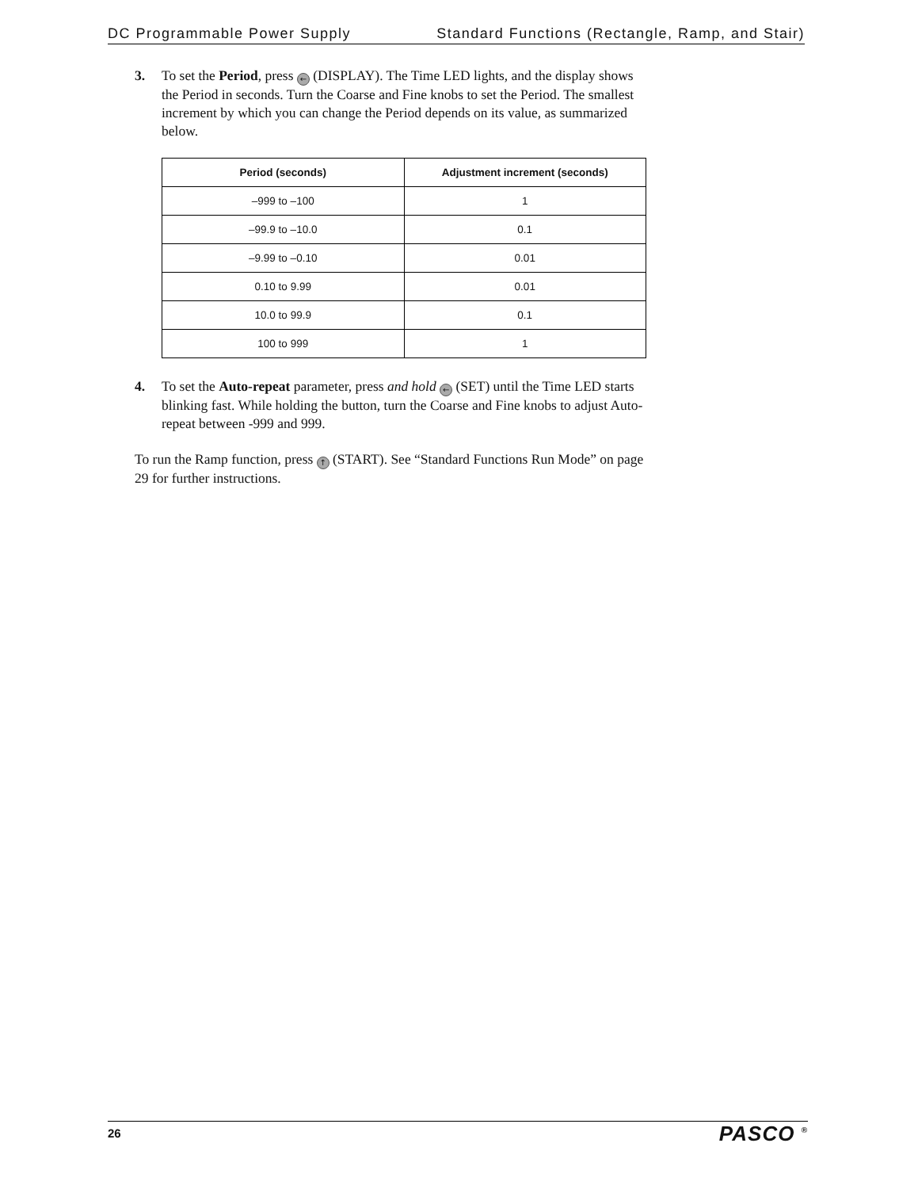DC Programmable Power Supply Standard Functions (Rectangle, Ramp, and Stair)
3. To set the Period, press ← (DISPLAY). The Time LED lights, and the display shows the Period in seconds. Turn the Coarse and Fine knobs to set the Period. The smallest increment by which you can change the Period depends on its value, as summarized below.
| Period (seconds) | Adjustment increment (seconds) |
| --- | --- |
| –999 to –100 | 1 |
| –99.9 to –10.0 | 0.1 |
| –9.99 to –0.10 | 0.01 |
| 0.10 to 9.99 | 0.01 |
| 10.0 to 99.9 | 0.1 |
| 100 to 999 | 1 |
4. To set the Auto-repeat parameter, press and hold ← (SET) until the Time LED starts blinking fast. While holding the button, turn the Coarse and Fine knobs to adjust Auto-repeat between -999 and 999.
To run the Ramp function, press ↑ (START). See “Standard Functions Run Mode” on page 29 for further instructions.
26 PASCO <sup>®</sup>